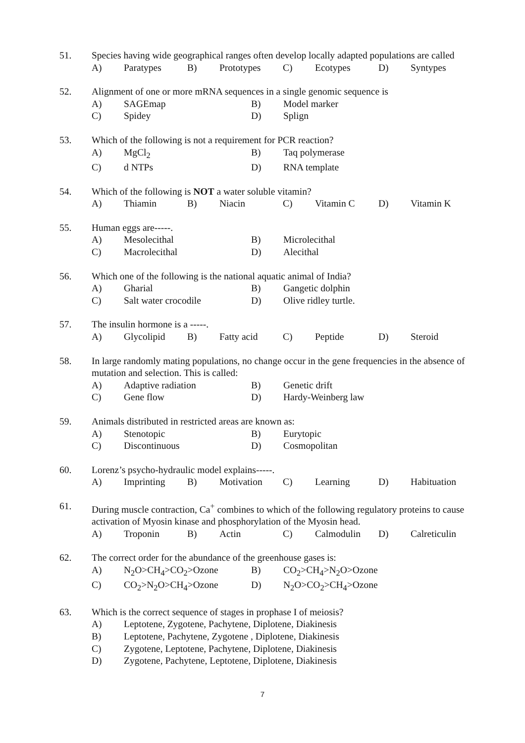51. Species having wide geographical ranges often develop locally adapted populations are called
A) Paratypes B) Prototypes C) Ecotypes D) Syntypes
52. Alignment of one or more mRNA sequences in a single genomic sequence is
A) SAGEmap B) Model marker
C) Spidey D) Splign
53. Which of the following is not a requirement for PCR reaction?
A) MgCl<sub>2</sub> B) Taq polymerase
C) d NTPs D) RNA template
54. Which of the following is NOT a water soluble vitamin?
A) Thiamin B) Niacin C) Vitamin C D) Vitamin K
55. Human eggs are-----.
A) Mesolecithal B) Microlecithal
C) Macrolecithal D) Alecithal
56. Which one of the following is the national aquatic animal of India?
A) Gharial B) Gangetic dolphin
C) Salt water crocodile D) Olive ridley turtle.
57. The insulin hormone is a -----.
A) Glycolipid B) Fatty acid C) Peptide D) Steroid
58. In large randomly mating populations, no change occur in the gene frequencies in the absence of mutation and selection. This is called:
A) Adaptive radiation B) Genetic drift
C) Gene flow D) Hardy-Weinberg law
59. Animals distributed in restricted areas are known as:
A) Stenotopic B) Eurytopic
C) Discontinuous D) Cosmopolitan
60. Lorenz’s psycho-hydraulic model explains-----.
A) Imprinting B) Motivation C) Learning D) Habituation
61. During muscle contraction, Ca<sup>+</sup> combines to which of the following regulatory proteins to cause activation of Myosin kinase and phosphorylation of the Myosin head.
A) Troponin B) Actin C) Calmodulin D) Calreticulin
62. The correct order for the abundance of the greenhouse gases is:
A) N<sub>2</sub>O>CH<sub>4</sub>>CO<sub>2</sub>>Ozone B) CO<sub>2</sub>>CH<sub>4</sub>>N<sub>2</sub>O>Ozone
C) CO<sub>2</sub>>N<sub>2</sub>O>CH<sub>4</sub>>Ozone D) N<sub>2</sub>O>CO<sub>2</sub>>CH<sub>4</sub>>Ozone
63. Which is the correct sequence of stages in prophase I of meiosis?
A) Leptotene, Zygotene, Pachytene, Diplotene, Diakinesis
B) Leptotene, Pachytene, Zygotene , Diplotene, Diakinesis
C) Zygotene, Leptotene, Pachytene, Diplotene, Diakinesis
D) Zygotene, Pachytene, Leptotene, Diplotene, Diakinesis
7